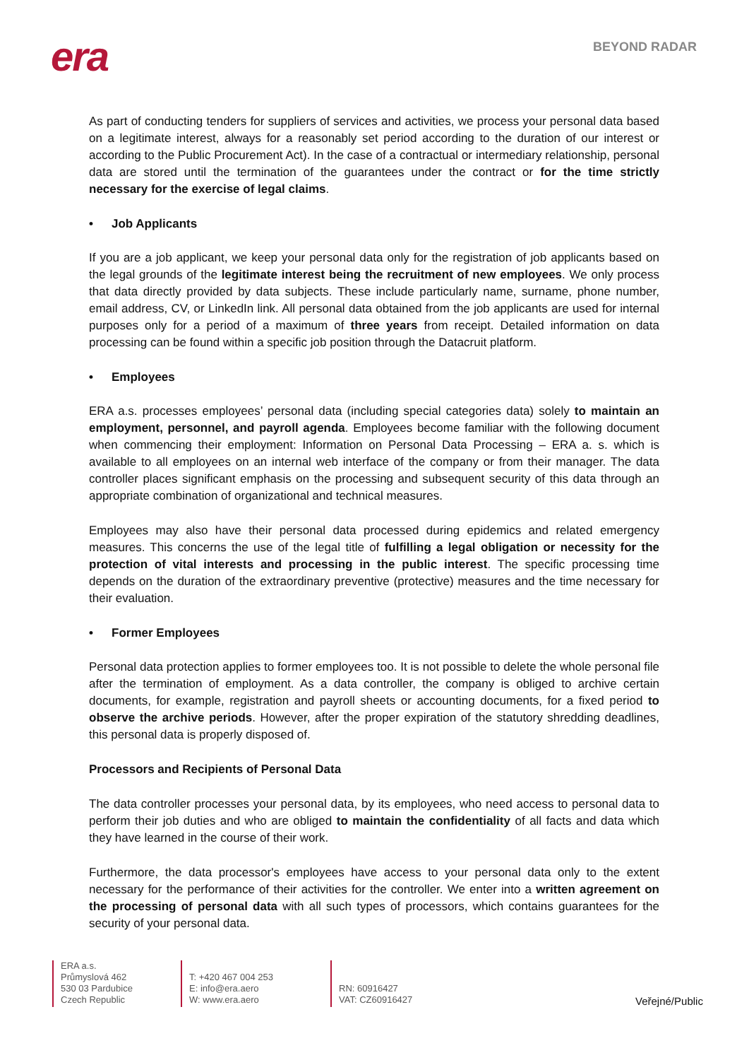era
BEYOND RADAR
As part of conducting tenders for suppliers of services and activities, we process your personal data based on a legitimate interest, always for a reasonably set period according to the duration of our interest or according to the Public Procurement Act). In the case of a contractual or intermediary relationship, personal data are stored until the termination of the guarantees under the contract or for the time strictly necessary for the exercise of legal claims.
• Job Applicants
If you are a job applicant, we keep your personal data only for the registration of job applicants based on the legal grounds of the legitimate interest being the recruitment of new employees. We only process that data directly provided by data subjects. These include particularly name, surname, phone number, email address, CV, or LinkedIn link. All personal data obtained from the job applicants are used for internal purposes only for a period of a maximum of three years from receipt. Detailed information on data processing can be found within a specific job position through the Datacruit platform.
• Employees
ERA a.s. processes employees’ personal data (including special categories data) solely to maintain an employment, personnel, and payroll agenda. Employees become familiar with the following document when commencing their employment: Information on Personal Data Processing – ERA a. s. which is available to all employees on an internal web interface of the company or from their manager. The data controller places significant emphasis on the processing and subsequent security of this data through an appropriate combination of organizational and technical measures.
Employees may also have their personal data processed during epidemics and related emergency measures. This concerns the use of the legal title of fulfilling a legal obligation or necessity for the protection of vital interests and processing in the public interest. The specific processing time depends on the duration of the extraordinary preventive (protective) measures and the time necessary for their evaluation.
• Former Employees
Personal data protection applies to former employees too. It is not possible to delete the whole personal file after the termination of employment. As a data controller, the company is obliged to archive certain documents, for example, registration and payroll sheets or accounting documents, for a fixed period to observe the archive periods. However, after the proper expiration of the statutory shredding deadlines, this personal data is properly disposed of.
Processors and Recipients of Personal Data
The data controller processes your personal data, by its employees, who need access to personal data to perform their job duties and who are obliged to maintain the confidentiality of all facts and data which they have learned in the course of their work.
Furthermore, the data processor's employees have access to your personal data only to the extent necessary for the performance of their activities for the controller. We enter into a written agreement on the processing of personal data with all such types of processors, which contains guarantees for the security of your personal data.
ERA a.s.
Průmyslová 462
530 03 Pardubice
Czech Republic
T: +420 467 004 253
E: info@era.aero
W: www.era.aero
RN: 60916427
VAT: CZ60916427
Veřejné/Public